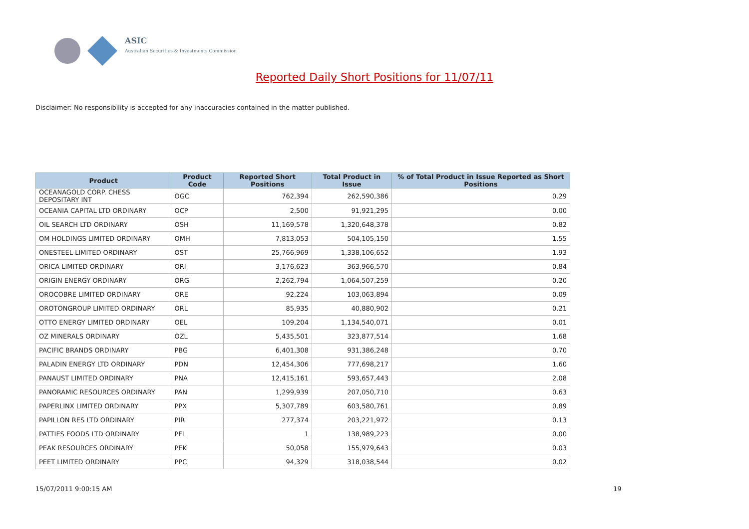ASIC
Australian Securities & Investments Commission
Reported Daily Short Positions for 11/07/11
Disclaimer: No responsibility is accepted for any inaccuracies contained in the matter published.
| Product | Product Code | Reported Short Positions | Total Product in Issue | % of Total Product in Issue Reported as Short Positions |
| --- | --- | --- | --- | --- |
| OCEANAGOLD CORP. CHESS DEPOSITARY INT | OGC | 762,394 | 262,590,386 | 0.29 |
| OCEANIA CAPITAL LTD ORDINARY | OCP | 2,500 | 91,921,295 | 0.00 |
| OIL SEARCH LTD ORDINARY | OSH | 11,169,578 | 1,320,648,378 | 0.82 |
| OM HOLDINGS LIMITED ORDINARY | OMH | 7,813,053 | 504,105,150 | 1.55 |
| ONESTEEL LIMITED ORDINARY | OST | 25,766,969 | 1,338,106,652 | 1.93 |
| ORICA LIMITED ORDINARY | ORI | 3,176,623 | 363,966,570 | 0.84 |
| ORIGIN ENERGY ORDINARY | ORG | 2,262,794 | 1,064,507,259 | 0.20 |
| OROCOBRE LIMITED ORDINARY | ORE | 92,224 | 103,063,894 | 0.09 |
| OROTONGROUP LIMITED ORDINARY | ORL | 85,935 | 40,880,902 | 0.21 |
| OTTO ENERGY LIMITED ORDINARY | OEL | 109,204 | 1,134,540,071 | 0.01 |
| OZ MINERALS ORDINARY | OZL | 5,435,501 | 323,877,514 | 1.68 |
| PACIFIC BRANDS ORDINARY | PBG | 6,401,308 | 931,386,248 | 0.70 |
| PALADIN ENERGY LTD ORDINARY | PDN | 12,454,306 | 777,698,217 | 1.60 |
| PANAUST LIMITED ORDINARY | PNA | 12,415,161 | 593,657,443 | 2.08 |
| PANORAMIC RESOURCES ORDINARY | PAN | 1,299,939 | 207,050,710 | 0.63 |
| PAPERLINX LIMITED ORDINARY | PPX | 5,307,789 | 603,580,761 | 0.89 |
| PAPILLON RES LTD ORDINARY | PIR | 277,374 | 203,221,972 | 0.13 |
| PATTIES FOODS LTD ORDINARY | PFL | 1 | 138,989,223 | 0.00 |
| PEAK RESOURCES ORDINARY | PEK | 50,058 | 155,979,643 | 0.03 |
| PEET LIMITED ORDINARY | PPC | 94,329 | 318,038,544 | 0.02 |
15/07/2011 9:00:15 AM 19